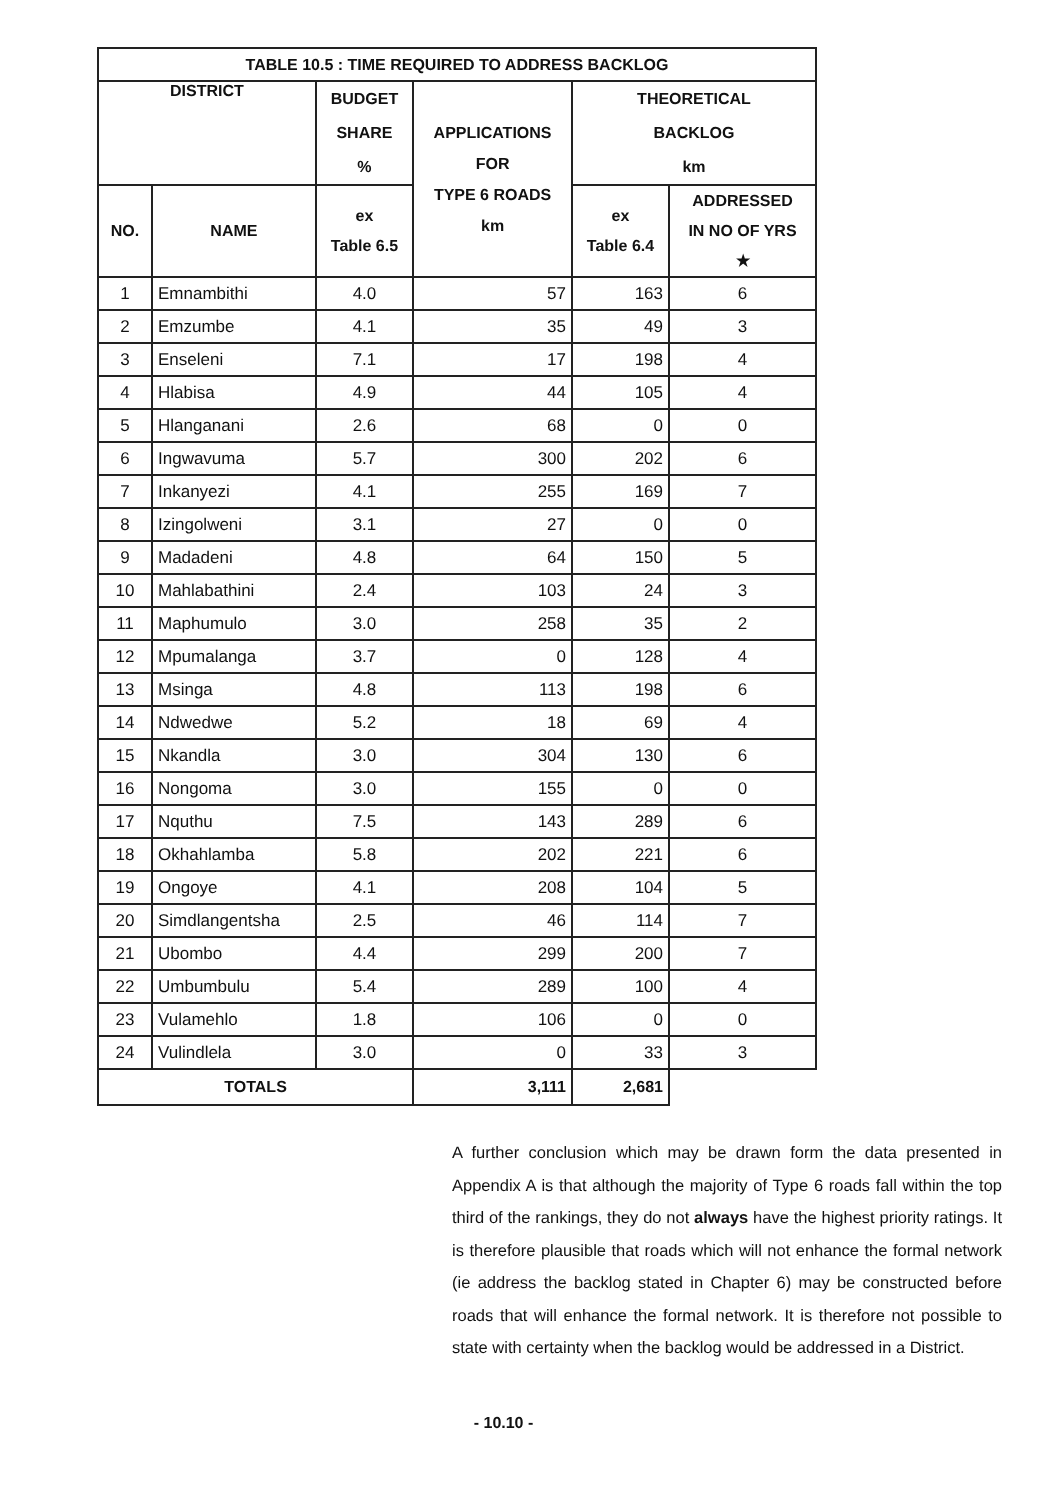| TABLE 10.5 : TIME REQUIRED TO ADDRESS BACKLOG | | | | | |
| --- | --- | --- | --- | --- | --- |
| DISTRICT | | BUDGET SHARE % | APPLICATIONS FOR TYPE 6 ROADS km | THEORETICAL BACKLOG km | |
| NO. | NAME | ex Table 6.5 | | ex Table 6.4 | ADDRESSED IN NO OF YRS ★ |
| 1 | Emnambithi | 4.0 | 57 | 163 | 6 |
| 2 | Emzumbe | 4.1 | 35 | 49 | 3 |
| 3 | Enseleni | 7.1 | 17 | 198 | 4 |
| 4 | Hlabisa | 4.9 | 44 | 105 | 4 |
| 5 | Hlanganani | 2.6 | 68 | 0 | 0 |
| 6 | Ingwavuma | 5.7 | 300 | 202 | 6 |
| 7 | Inkanyezi | 4.1 | 255 | 169 | 7 |
| 8 | Izingolweni | 3.1 | 27 | 0 | 0 |
| 9 | Madadeni | 4.8 | 64 | 150 | 5 |
| 10 | Mahlabathini | 2.4 | 103 | 24 | 3 |
| 11 | Maphumulo | 3.0 | 258 | 35 | 2 |
| 12 | Mpumalanga | 3.7 | 0 | 128 | 4 |
| 13 | Msinga | 4.8 | 113 | 198 | 6 |
| 14 | Ndwedwe | 5.2 | 18 | 69 | 4 |
| 15 | Nkandla | 3.0 | 304 | 130 | 6 |
| 16 | Nongoma | 3.0 | 155 | 0 | 0 |
| 17 | Nquthu | 7.5 | 143 | 289 | 6 |
| 18 | Okhahlamba | 5.8 | 202 | 221 | 6 |
| 19 | Ongoye | 4.1 | 208 | 104 | 5 |
| 20 | Simdlangentsha | 2.5 | 46 | 114 | 7 |
| 21 | Ubombo | 4.4 | 299 | 200 | 7 |
| 22 | Umbumbulu | 5.4 | 289 | 100 | 4 |
| 23 | Vulamehlo | 1.8 | 106 | 0 | 0 |
| 24 | Vulindlela | 3.0 | 0 | 33 | 3 |
| TOTALS | | | 3,111 | 2,681 | |
A further conclusion which may be drawn form the data presented in Appendix A is that although the majority of Type 6 roads fall within the top third of the rankings, they do not always have the highest priority ratings. It is therefore plausible that roads which will not enhance the formal network (ie address the backlog stated in Chapter 6) may be constructed before roads that will enhance the formal network. It is therefore not possible to state with certainty when the backlog would be addressed in a District.
- 10.10 -